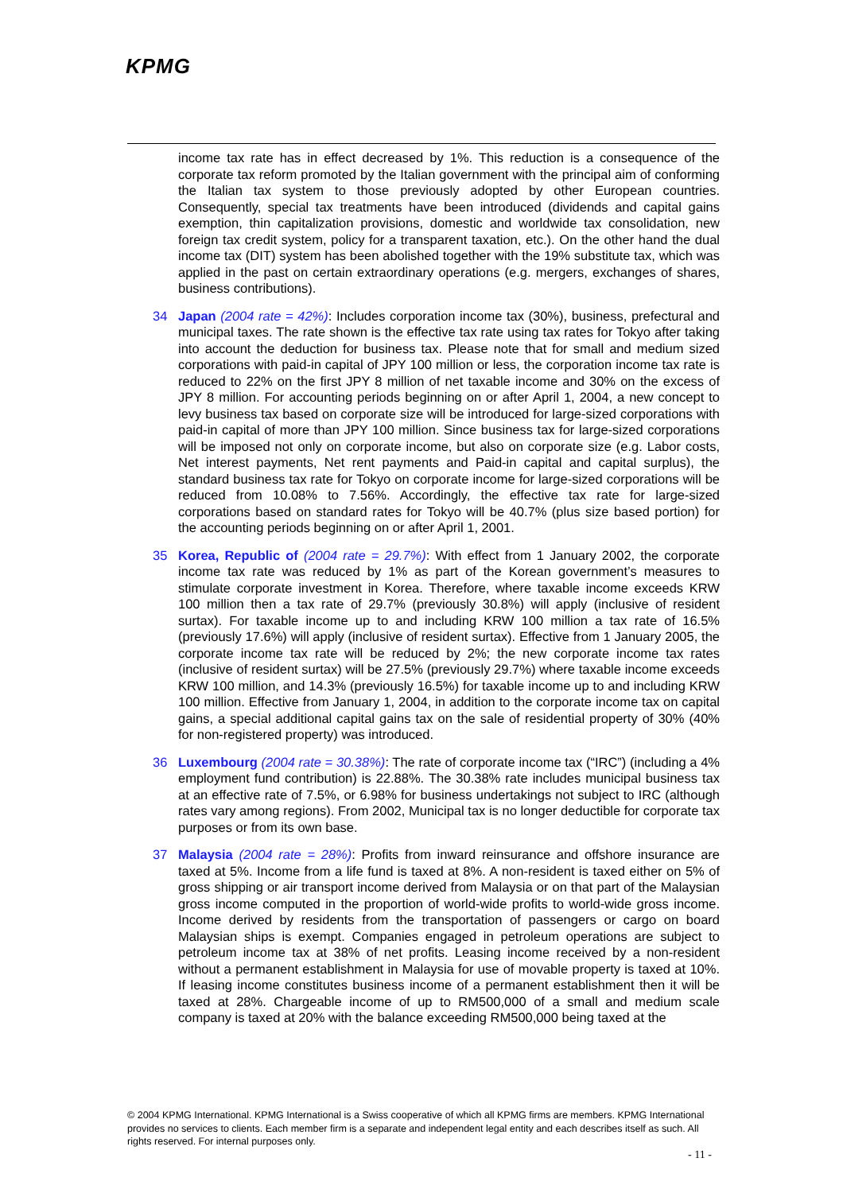KPMG
income tax rate has in effect decreased by 1%. This reduction is a consequence of the corporate tax reform promoted by the Italian government with the principal aim of conforming the Italian tax system to those previously adopted by other European countries. Consequently, special tax treatments have been introduced (dividends and capital gains exemption, thin capitalization provisions, domestic and worldwide tax consolidation, new foreign tax credit system, policy for a transparent taxation, etc.). On the other hand the dual income tax (DIT) system has been abolished together with the 19% substitute tax, which was applied in the past on certain extraordinary operations (e.g. mergers, exchanges of shares, business contributions).
34 Japan (2004 rate = 42%): Includes corporation income tax (30%), business, prefectural and municipal taxes. The rate shown is the effective tax rate using tax rates for Tokyo after taking into account the deduction for business tax. Please note that for small and medium sized corporations with paid-in capital of JPY 100 million or less, the corporation income tax rate is reduced to 22% on the first JPY 8 million of net taxable income and 30% on the excess of JPY 8 million. For accounting periods beginning on or after April 1, 2004, a new concept to levy business tax based on corporate size will be introduced for large-sized corporations with paid-in capital of more than JPY 100 million. Since business tax for large-sized corporations will be imposed not only on corporate income, but also on corporate size (e.g. Labor costs, Net interest payments, Net rent payments and Paid-in capital and capital surplus), the standard business tax rate for Tokyo on corporate income for large-sized corporations will be reduced from 10.08% to 7.56%. Accordingly, the effective tax rate for large-sized corporations based on standard rates for Tokyo will be 40.7% (plus size based portion) for the accounting periods beginning on or after April 1, 2001.
35 Korea, Republic of (2004 rate = 29.7%): With effect from 1 January 2002, the corporate income tax rate was reduced by 1% as part of the Korean government’s measures to stimulate corporate investment in Korea. Therefore, where taxable income exceeds KRW 100 million then a tax rate of 29.7% (previously 30.8%) will apply (inclusive of resident surtax). For taxable income up to and including KRW 100 million a tax rate of 16.5% (previously 17.6%) will apply (inclusive of resident surtax). Effective from 1 January 2005, the corporate income tax rate will be reduced by 2%; the new corporate income tax rates (inclusive of resident surtax) will be 27.5% (previously 29.7%) where taxable income exceeds KRW 100 million, and 14.3% (previously 16.5%) for taxable income up to and including KRW 100 million. Effective from January 1, 2004, in addition to the corporate income tax on capital gains, a special additional capital gains tax on the sale of residential property of 30% (40% for non-registered property) was introduced.
36 Luxembourg (2004 rate = 30.38%): The rate of corporate income tax (“IRC”) (including a 4% employment fund contribution) is 22.88%. The 30.38% rate includes municipal business tax at an effective rate of 7.5%, or 6.98% for business undertakings not subject to IRC (although rates vary among regions). From 2002, Municipal tax is no longer deductible for corporate tax purposes or from its own base.
37 Malaysia (2004 rate = 28%): Profits from inward reinsurance and offshore insurance are taxed at 5%. Income from a life fund is taxed at 8%. A non-resident is taxed either on 5% of gross shipping or air transport income derived from Malaysia or on that part of the Malaysian gross income computed in the proportion of world-wide profits to world-wide gross income. Income derived by residents from the transportation of passengers or cargo on board Malaysian ships is exempt. Companies engaged in petroleum operations are subject to petroleum income tax at 38% of net profits. Leasing income received by a non-resident without a permanent establishment in Malaysia for use of movable property is taxed at 10%. If leasing income constitutes business income of a permanent establishment then it will be taxed at 28%. Chargeable income of up to RM500,000 of a small and medium scale company is taxed at 20% with the balance exceeding RM500,000 being taxed at the
© 2004 KPMG International. KPMG International is a Swiss cooperative of which all KPMG firms are members. KPMG International provides no services to clients. Each member firm is a separate and independent legal entity and each describes itself as such. All rights reserved. For internal purposes only.
- 11 -